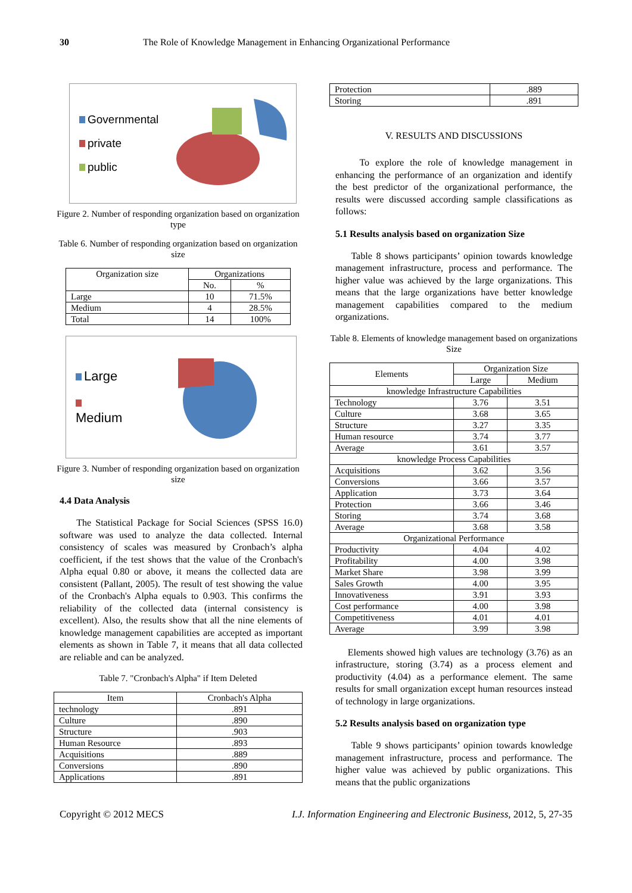30 The Role of Knowledge Management in Enhancing Organizational Performance
Governmental
private
public
Figure 2. Number of responding organization based on organization type
Table 6. Number of responding organization based on organization size
| Organization size | Organizations | |
| --- | --- | --- |
| | No. | % |
| Large | 10 | 71.5% |
| Medium | 4 | 28.5% |
| Total | 14 | 100% |
Large
Medium
Figure 3. Number of responding organization based on organization size
4.4 Data Analysis
The Statistical Package for Social Sciences (SPSS 16.0) software was used to analyze the data collected. Internal consistency of scales was measured by Cronbach’s alpha coefficient, if the test shows that the value of the Cronbach's Alpha equal 0.80 or above, it means the collected data are consistent (Pallant, 2005). The result of test showing the value of the Cronbach's Alpha equals to 0.903. This confirms the reliability of the collected data (internal consistency is excellent). Also, the results show that all the nine elements of knowledge management capabilities are accepted as important elements as shown in Table 7, it means that all data collected are reliable and can be analyzed.
Table 7. "Cronbach's Alpha" if Item Deleted
| Item | Cronbach's Alpha |
| --- | --- |
| technology | .891 |
| Culture | .890 |
| Structure | .903 |
| Human Resource | .893 |
| Acquisitions | .889 |
| Conversions | .890 |
| Applications | .891 |
| Protection | .889 |
| Storing | .891 |
V. RESULTS AND DISCUSSIONS
To explore the role of knowledge management in enhancing the performance of an organization and identify the best predictor of the organizational performance, the results were discussed according sample classifications as follows:
5.1 Results analysis based on organization Size
Table 8 shows participants’ opinion towards knowledge management infrastructure, process and performance. The higher value was achieved by the large organizations. This means that the large organizations have better knowledge management capabilities compared to the medium organizations.
Table 8. Elements of knowledge management based on organizations Size
| Elements | Organization Size | |
| --- | --- | --- |
| | Large | Medium |
| knowledge Infrastructure Capabilities | | |
| Technology | 3.76 | 3.51 |
| Culture | 3.68 | 3.65 |
| Structure | 3.27 | 3.35 |
| Human resource | 3.74 | 3.77 |
| Average | 3.61 | 3.57 |
| knowledge Process Capabilities | | |
| Acquisitions | 3.62 | 3.56 |
| Conversions | 3.66 | 3.57 |
| Application | 3.73 | 3.64 |
| Protection | 3.66 | 3.46 |
| Storing | 3.74 | 3.68 |
| Average | 3.68 | 3.58 |
| Organizational Performance | | |
| Productivity | 4.04 | 4.02 |
| Profitability | 4.00 | 3.98 |
| Market Share | 3.98 | 3.99 |
| Sales Growth | 4.00 | 3.95 |
| Innovativeness | 3.91 | 3.93 |
| Cost performance | 4.00 | 3.98 |
| Competitiveness | 4.01 | 4.01 |
| Average | 3.99 | 3.98 |
Elements showed high values are technology (3.76) as an infrastructure, storing (3.74) as a process element and productivity (4.04) as a performance element. The same results for small organization except human resources instead of technology in large organizations.
5.2 Results analysis based on organization type
Table 9 shows participants’ opinion towards knowledge management infrastructure, process and performance. The higher value was achieved by public organizations. This means that the public organizations
Copyright © 2012 MECS I.J. Information Engineering and Electronic Business, 2012, 5, 27-35